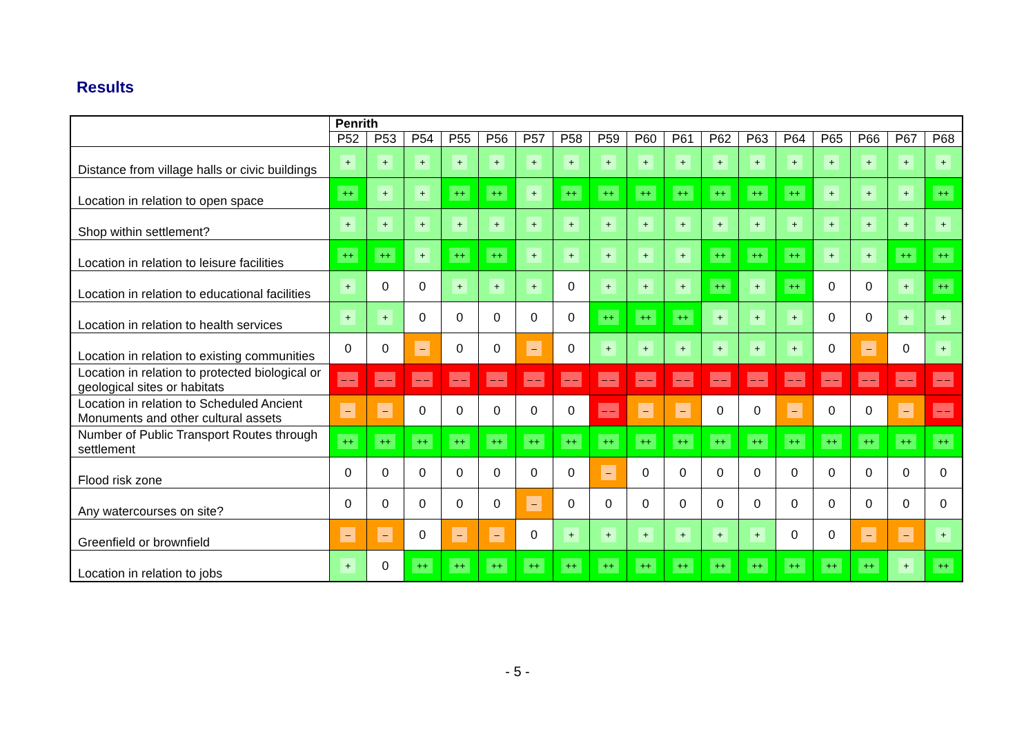Results
| | Penrith | | | | | | | | | | | | | | | | |
| --- | --- | --- | --- | --- | --- | --- | --- | --- | --- | --- | --- | --- | --- | --- | --- | --- | --- |
| | P52 | P53 | P54 | P55 | P56 | P57 | P58 | P59 | P60 | P61 | P62 | P63 | P64 | P65 | P66 | P67 | P68 |
| Distance from village halls or civic buildings | + | + | + | + | + | + | + | + | + | + | + | + | + | + | + | + | + |
| Location in relation to open space | ++ | + | + | ++ | ++ | + | ++ | ++ | ++ | ++ | ++ | ++ | ++ | + | + | + | ++ |
| Shop within settlement? | + | + | + | + | + | + | + | + | + | + | + | + | + | + | + | + | + |
| Location in relation to leisure facilities | ++ | ++ | + | ++ | ++ | + | + | + | + | + | ++ | ++ | ++ | + | + | ++ | ++ |
| Location in relation to educational facilities | + | 0 | 0 | + | + | + | 0 | + | + | + | ++ | + | ++ | 0 | 0 | + | ++ |
| Location in relation to health services | + | + | 0 | 0 | 0 | 0 | 0 | ++ | ++ | ++ | + | + | + | 0 | 0 | + | + |
| Location in relation to existing communities | 0 | 0 | – | 0 | 0 | – | 0 | + | + | + | + | + | + | 0 | – | 0 | + |
| Location in relation to protected biological or geological sites or habitats | – – | – – | – – | – – | – – | – – | – – | – – | – – | – – | – – | – – | – – | – – | – – | – – | – – |
| Location in relation to Scheduled Ancient Monuments and other cultural assets | – | – | 0 | 0 | 0 | 0 | 0 | – – | – | – | 0 | 0 | – | 0 | 0 | – | – – |
| Number of Public Transport Routes through settlement | ++ | ++ | ++ | ++ | ++ | ++ | ++ | ++ | ++ | ++ | ++ | ++ | ++ | ++ | ++ | ++ | ++ |
| Flood risk zone | 0 | 0 | 0 | 0 | 0 | 0 | 0 | – | 0 | 0 | 0 | 0 | 0 | 0 | 0 | 0 | 0 |
| Any watercourses on site? | 0 | 0 | 0 | 0 | 0 | – | 0 | 0 | 0 | 0 | 0 | 0 | 0 | 0 | 0 | 0 | 0 |
| Greenfield or brownfield | – | – | 0 | – | – | 0 | + | + | + | + | + | + | 0 | 0 | – | – | + |
| Location in relation to jobs | + | 0 | ++ | ++ | ++ | ++ | ++ | ++ | ++ | ++ | ++ | ++ | ++ | ++ | ++ | + | ++ |
- 5 -